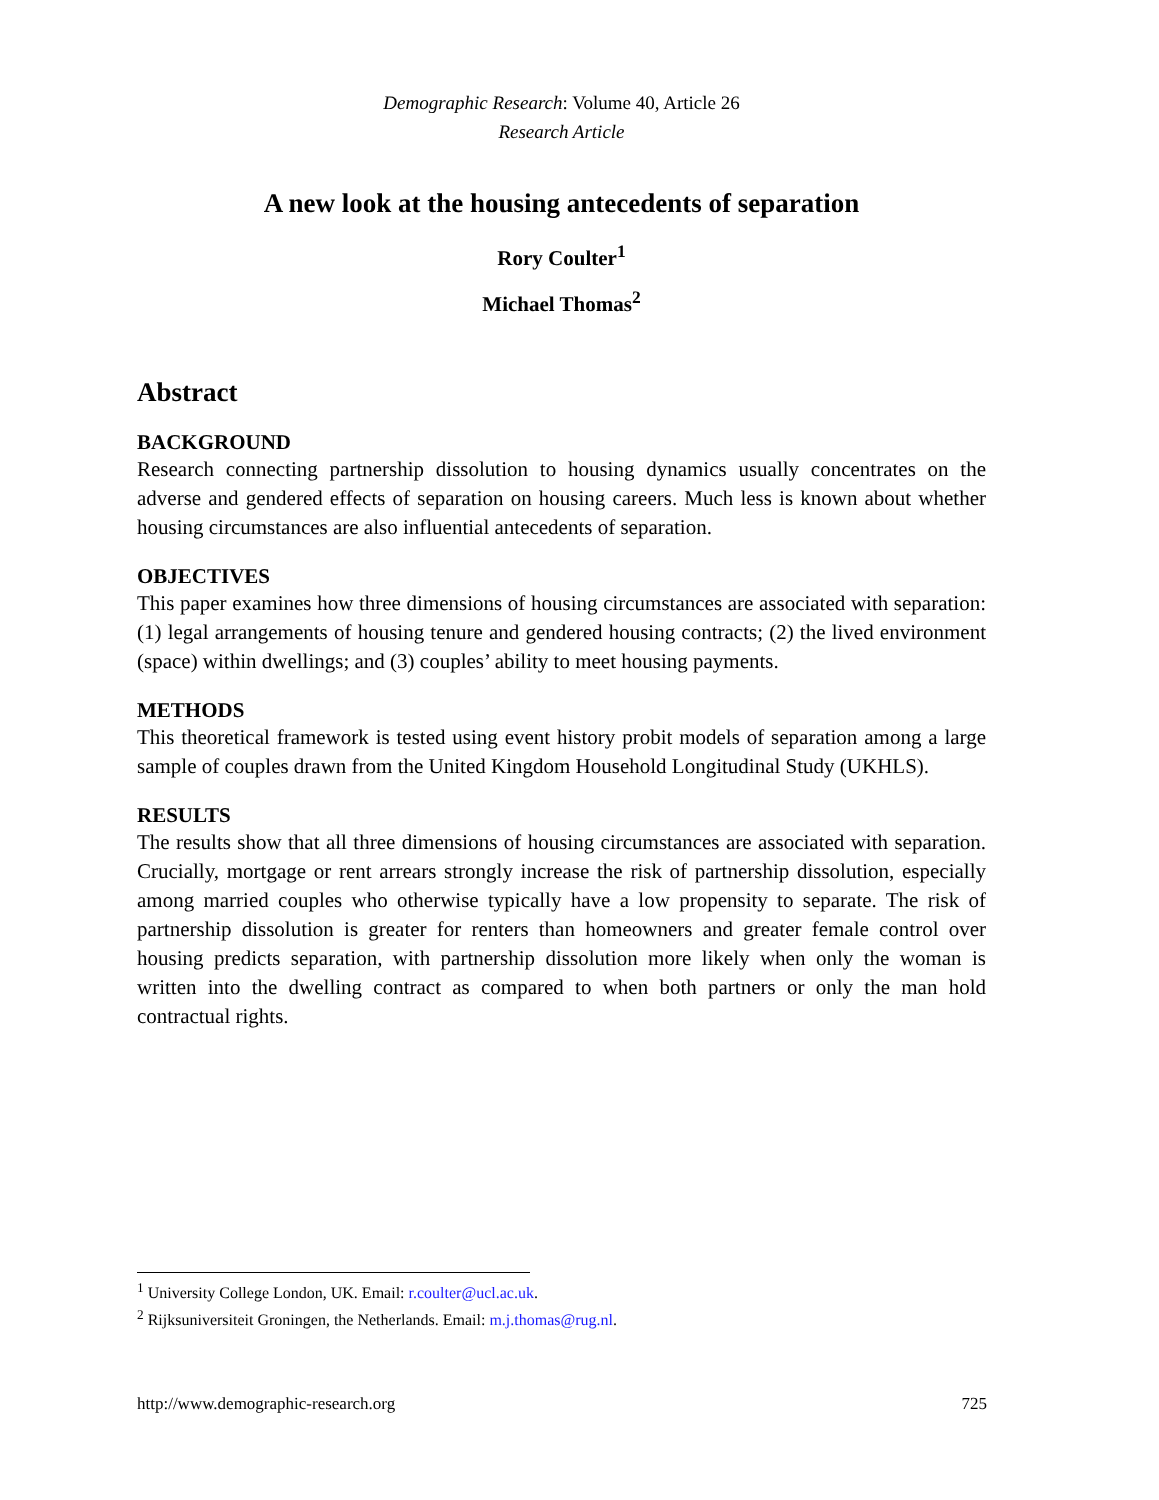Demographic Research: Volume 40, Article 26
Research Article
A new look at the housing antecedents of separation
Rory Coulter<sup>1</sup>
Michael Thomas<sup>2</sup>
Abstract
BACKGROUND
Research connecting partnership dissolution to housing dynamics usually concentrates on the adverse and gendered effects of separation on housing careers. Much less is known about whether housing circumstances are also influential antecedents of separation.
OBJECTIVES
This paper examines how three dimensions of housing circumstances are associated with separation: (1) legal arrangements of housing tenure and gendered housing contracts; (2) the lived environment (space) within dwellings; and (3) couples’ ability to meet housing payments.
METHODS
This theoretical framework is tested using event history probit models of separation among a large sample of couples drawn from the United Kingdom Household Longitudinal Study (UKHLS).
RESULTS
The results show that all three dimensions of housing circumstances are associated with separation. Crucially, mortgage or rent arrears strongly increase the risk of partnership dissolution, especially among married couples who otherwise typically have a low propensity to separate. The risk of partnership dissolution is greater for renters than homeowners and greater female control over housing predicts separation, with partnership dissolution more likely when only the woman is written into the dwelling contract as compared to when both partners or only the man hold contractual rights.
<sup>1</sup> University College London, UK. Email: r.coulter@ucl.ac.uk.
<sup>2</sup> Rijksuniversiteit Groningen, the Netherlands. Email: m.j.thomas@rug.nl.
http://www.demographic-research.org 725